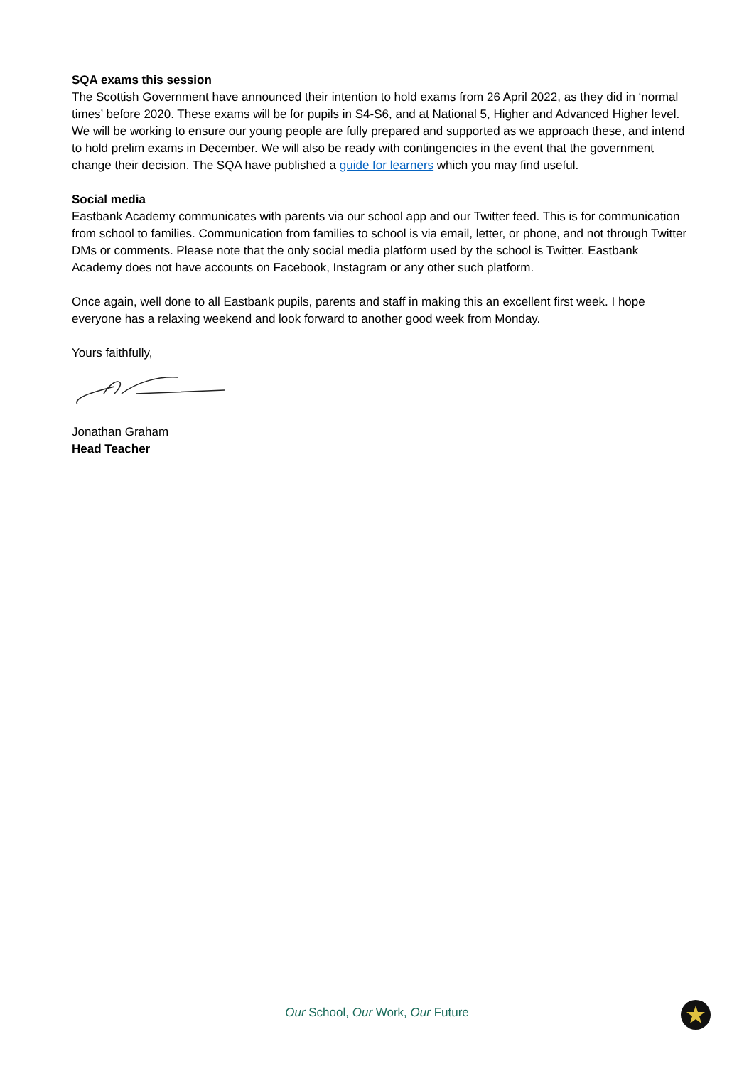SQA exams this session
The Scottish Government have announced their intention to hold exams from 26 April 2022, as they did in ‘normal times’ before 2020. These exams will be for pupils in S4-S6, and at National 5, Higher and Advanced Higher level. We will be working to ensure our young people are fully prepared and supported as we approach these, and intend to hold prelim exams in December. We will also be ready with contingencies in the event that the government change their decision. The SQA have published a guide for learners which you may find useful.
Social media
Eastbank Academy communicates with parents via our school app and our Twitter feed. This is for communication from school to families. Communication from families to school is via email, letter, or phone, and not through Twitter DMs or comments. Please note that the only social media platform used by the school is Twitter. Eastbank Academy does not have accounts on Facebook, Instagram or any other such platform.
Once again, well done to all Eastbank pupils, parents and staff in making this an excellent first week. I hope everyone has a relaxing weekend and look forward to another good week from Monday.
Yours faithfully,
Jonathan Graham
Head Teacher
Our School, Our Work, Our Future